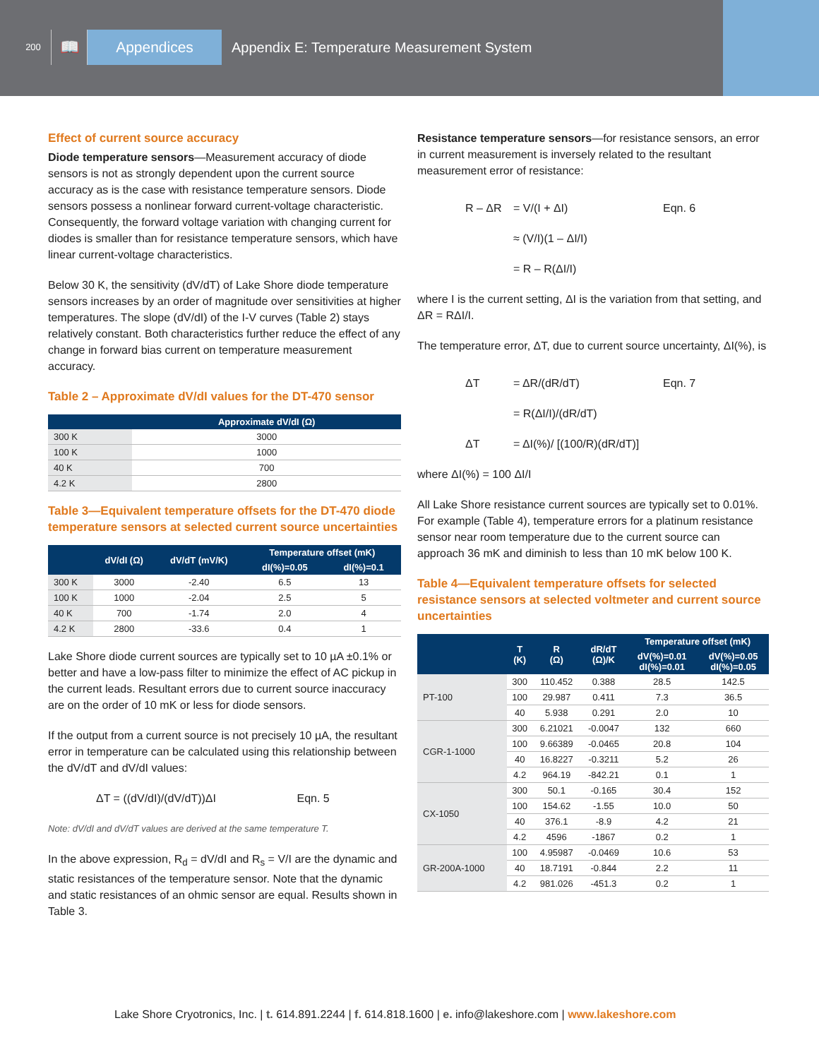200
📖 Appendices
Appendix E: Temperature Measurement System
Effect of current source accuracy
Diode temperature sensors—Measurement accuracy of diode sensors is not as strongly dependent upon the current source accuracy as is the case with resistance temperature sensors. Diode sensors possess a nonlinear forward current-voltage characteristic. Consequently, the forward voltage variation with changing current for diodes is smaller than for resistance temperature sensors, which have linear current-voltage characteristics.
Below 30 K, the sensitivity (dV/dT) of Lake Shore diode temperature sensors increases by an order of magnitude over sensitivities at higher temperatures. The slope (dV/dI) of the I-V curves (Table 2) stays relatively constant. Both characteristics further reduce the effect of any change in forward bias current on temperature measurement accuracy.
Table 2 – Approximate dV/dI values for the DT-470 sensor
| | Approximate dV/dI (Ω) |
| --- | --- |
| 300 K | 3000 |
| 100 K | 1000 |
| 40 K | 700 |
| 4.2 K | 2800 |
Table 3—Equivalent temperature offsets for the DT-470 diode temperature sensors at selected current source uncertainties
| | dV/dI (Ω) | dV/dT (mV/K) | Temperature offset (mK) | |
| --- | --- | --- | --- | --- |
| | | | dI(%)=0.05 | dI(%)=0.1 |
| 300 K | 3000 | -2.40 | 6.5 | 13 |
| 100 K | 1000 | -2.04 | 2.5 | 5 |
| 40 K | 700 | -1.74 | 2.0 | 4 |
| 4.2 K | 2800 | -33.6 | 0.4 | 1 |
Lake Shore diode current sources are typically set to 10 µA ±0.1% or better and have a low-pass filter to minimize the effect of AC pickup in the current leads. Resultant errors due to current source inaccuracy are on the order of 10 mK or less for diode sensors.
If the output from a current source is not precisely 10 µA, the resultant error in temperature can be calculated using this relationship between the dV/dT and dV/dI values:
ΔT = ((dV/dI)/(dV/dT))ΔI Eqn. 5
Note: dV/dI and dV/dT values are derived at the same temperature T.
In the above expression, R<sub>d</sub> = dV/dI and R<sub>s</sub> = V/I are the dynamic and static resistances of the temperature sensor. Note that the dynamic and static resistances of an ohmic sensor are equal. Results shown in Table 3.
Resistance temperature sensors—for resistance sensors, an error in current measurement is inversely related to the resultant measurement error of resistance:
R – ΔR = V/(I + ΔI) Eqn. 6
≈ (V/I)(1 – ΔI/I)
= R – R(ΔI/I)
where I is the current setting, ΔI is the variation from that setting, and ΔR = RΔI/I.
The temperature error, ΔT, due to current source uncertainty, ΔI(%), is
ΔT = ΔR/(dR/dT) Eqn. 7
= R(ΔI/I)/(dR/dT)
ΔT = ΔI(%)/ [(100/R)(dR/dT)]
where ΔI(%) = 100 ΔI/I
All Lake Shore resistance current sources are typically set to 0.01%. For example (Table 4), temperature errors for a platinum resistance sensor near room temperature due to the current source can approach 36 mK and diminish to less than 10 mK below 100 K.
Table 4—Equivalent temperature offsets for selected resistance sensors at selected voltmeter and current source uncertainties
| | T (K) | R (Ω) | dR/dT (Ω)/K | Temperature offset (mK) | |
| --- | --- | --- | --- | --- | --- |
| | | | | dV(%)=0.01 dI(%)=0.01 | dV(%)=0.05 dI(%)=0.05 |
| PT-100 | 300 | 110.452 | 0.388 | 28.5 | 142.5 |
| | 100 | 29.987 | 0.411 | 7.3 | 36.5 |
| | 40 | 5.938 | 0.291 | 2.0 | 10 |
| CGR-1-1000 | 300 | 6.21021 | -0.0047 | 132 | 660 |
| | 100 | 9.66389 | -0.0465 | 20.8 | 104 |
| | 40 | 16.8227 | -0.3211 | 5.2 | 26 |
| | 4.2 | 964.19 | -842.21 | 0.1 | 1 |
| CX-1050 | 300 | 50.1 | -0.165 | 30.4 | 152 |
| | 100 | 154.62 | -1.55 | 10.0 | 50 |
| | 40 | 376.1 | -8.9 | 4.2 | 21 |
| | 4.2 | 4596 | -1867 | 0.2 | 1 |
| GR-200A-1000 | 100 | 4.95987 | -0.0469 | 10.6 | 53 |
| | 40 | 18.7191 | -0.844 | 2.2 | 11 |
| | 4.2 | 981.026 | -451.3 | 0.2 | 1 |
Lake Shore Cryotronics, Inc. | t. 614.891.2244 | f. 614.818.1600 | e. info@lakeshore.com | www.lakeshore.com